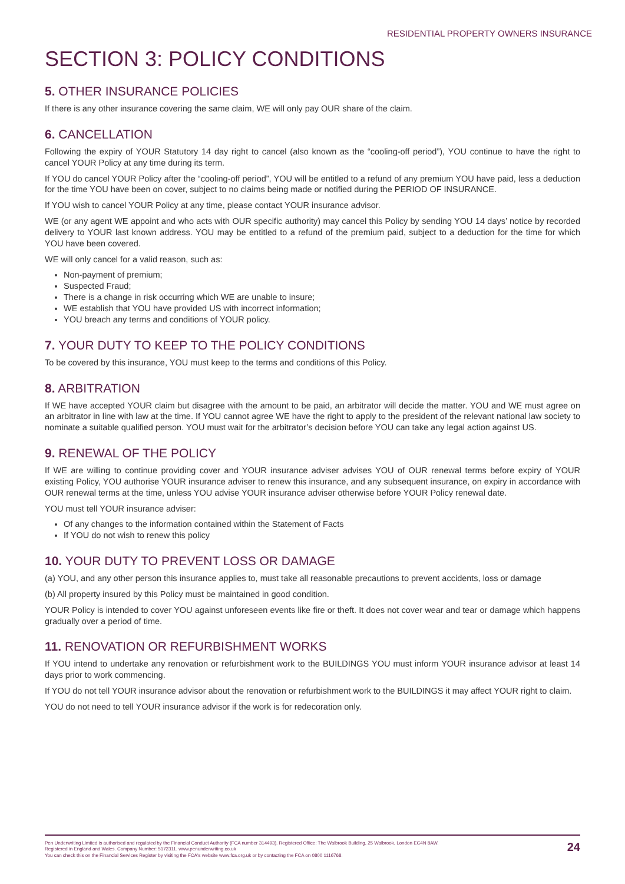RESIDENTIAL PROPERTY OWNERS INSURANCE
SECTION 3: POLICY CONDITIONS
5. OTHER INSURANCE POLICIES
If there is any other insurance covering the same claim, WE will only pay OUR share of the claim.
6. CANCELLATION
Following the expiry of YOUR Statutory 14 day right to cancel (also known as the “cooling-off period”), YOU continue to have the right to cancel YOUR Policy at any time during its term.
If YOU do cancel YOUR Policy after the “cooling-off period”, YOU will be entitled to a refund of any premium YOU have paid, less a deduction for the time YOU have been on cover, subject to no claims being made or notified during the PERIOD OF INSURANCE.
If YOU wish to cancel YOUR Policy at any time, please contact YOUR insurance advisor.
WE (or any agent WE appoint and who acts with OUR specific authority) may cancel this Policy by sending YOU 14 days’ notice by recorded delivery to YOUR last known address. YOU may be entitled to a refund of the premium paid, subject to a deduction for the time for which YOU have been covered.
WE will only cancel for a valid reason, such as:
Non-payment of premium;
Suspected Fraud;
There is a change in risk occurring which WE are unable to insure;
WE establish that YOU have provided US with incorrect information;
YOU breach any terms and conditions of YOUR policy.
7. YOUR DUTY TO KEEP TO THE POLICY CONDITIONS
To be covered by this insurance, YOU must keep to the terms and conditions of this Policy.
8. ARBITRATION
If WE have accepted YOUR claim but disagree with the amount to be paid, an arbitrator will decide the matter. YOU and WE must agree on an arbitrator in line with law at the time. If YOU cannot agree WE have the right to apply to the president of the relevant national law society to nominate a suitable qualified person. YOU must wait for the arbitrator’s decision before YOU can take any legal action against US.
9. RENEWAL OF THE POLICY
If WE are willing to continue providing cover and YOUR insurance adviser advises YOU of OUR renewal terms before expiry of YOUR existing Policy, YOU authorise YOUR insurance adviser to renew this insurance, and any subsequent insurance, on expiry in accordance with OUR renewal terms at the time, unless YOU advise YOUR insurance adviser otherwise before YOUR Policy renewal date.
YOU must tell YOUR insurance adviser:
Of any changes to the information contained within the Statement of Facts
If YOU do not wish to renew this policy
10. YOUR DUTY TO PREVENT LOSS OR DAMAGE
(a) YOU, and any other person this insurance applies to, must take all reasonable precautions to prevent accidents, loss or damage
(b) All property insured by this Policy must be maintained in good condition.
YOUR Policy is intended to cover YOU against unforeseen events like fire or theft. It does not cover wear and tear or damage which happens gradually over a period of time.
11. RENOVATION OR REFURBISHMENT WORKS
If YOU intend to undertake any renovation or refurbishment work to the BUILDINGS YOU must inform YOUR insurance advisor at least 14 days prior to work commencing.
If YOU do not tell YOUR insurance advisor about the renovation or refurbishment work to the BUILDINGS it may affect YOUR right to claim.
YOU do not need to tell YOUR insurance advisor if the work is for redecoration only.
Pen Underwriting Limited is authorised and regulated by the Financial Conduct Authority (FCA number 314493). Registered Office: The Walbrook Building, 25 Walbrook, London EC4N 8AW.
Registered in England and Wales. Company Number: 5172311. www.penunderwriting.co.uk
You can check this on the Financial Services Register by visiting the FCA's website www.fca.org.uk or by contacting the FCA on 0800 1116768.
24